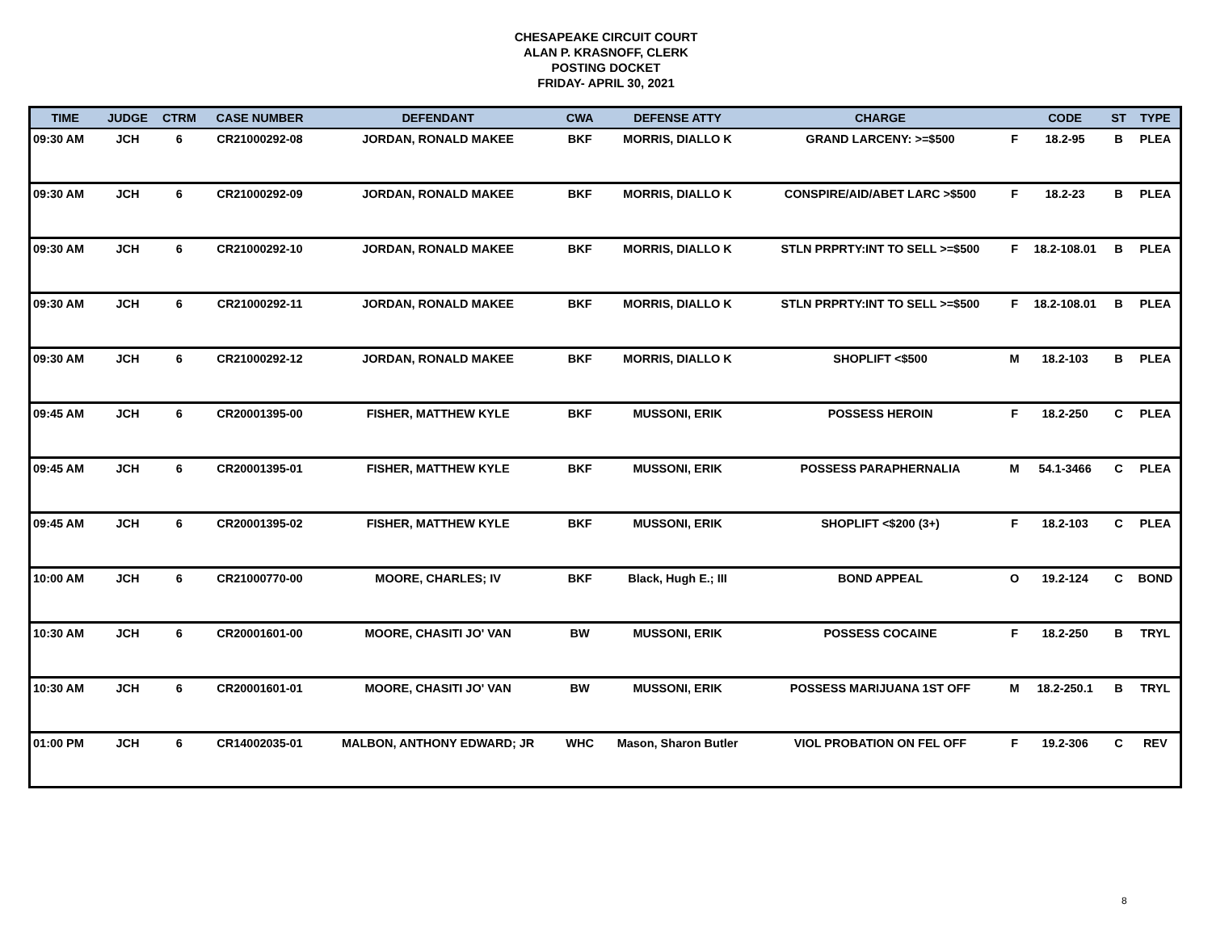CHESAPEAKE CIRCUIT COURT
ALAN P. KRASNOFF, CLERK
POSTING DOCKET
FRIDAY- APRIL 30, 2021
| TIME | JUDGE | CTRM | CASE NUMBER | DEFENDANT | CWA | DEFENSE ATTY | CHARGE | | CODE | ST | TYPE |
| --- | --- | --- | --- | --- | --- | --- | --- | --- | --- | --- | --- |
| 09:30 AM | JCH | 6 | CR21000292-08 | JORDAN, RONALD MAKEE | BKF | MORRIS, DIALLO K | GRAND LARCENY: >=$500 | F | 18.2-95 | B | PLEA |
| 09:30 AM | JCH | 6 | CR21000292-09 | JORDAN, RONALD MAKEE | BKF | MORRIS, DIALLO K | CONSPIRE/AID/ABET LARC >$500 | F | 18.2-23 | B | PLEA |
| 09:30 AM | JCH | 6 | CR21000292-10 | JORDAN, RONALD MAKEE | BKF | MORRIS, DIALLO K | STLN PRPRTY:INT TO SELL >=$500 | F | 18.2-108.01 | B | PLEA |
| 09:30 AM | JCH | 6 | CR21000292-11 | JORDAN, RONALD MAKEE | BKF | MORRIS, DIALLO K | STLN PRPRTY:INT TO SELL >=$500 | F | 18.2-108.01 | B | PLEA |
| 09:30 AM | JCH | 6 | CR21000292-12 | JORDAN, RONALD MAKEE | BKF | MORRIS, DIALLO K | SHOPLIFT <$500 | M | 18.2-103 | B | PLEA |
| 09:45 AM | JCH | 6 | CR20001395-00 | FISHER, MATTHEW KYLE | BKF | MUSSONI, ERIK | POSSESS HEROIN | F | 18.2-250 | C | PLEA |
| 09:45 AM | JCH | 6 | CR20001395-01 | FISHER, MATTHEW KYLE | BKF | MUSSONI, ERIK | POSSESS PARAPHERNALIA | M | 54.1-3466 | C | PLEA |
| 09:45 AM | JCH | 6 | CR20001395-02 | FISHER, MATTHEW KYLE | BKF | MUSSONI, ERIK | SHOPLIFT <$200 (3+) | F | 18.2-103 | C | PLEA |
| 10:00 AM | JCH | 6 | CR21000770-00 | MOORE, CHARLES; IV | BKF | Black, Hugh E.; III | BOND APPEAL | O | 19.2-124 | C | BOND |
| 10:30 AM | JCH | 6 | CR20001601-00 | MOORE, CHASITI JO' VAN | BW | MUSSONI, ERIK | POSSESS COCAINE | F | 18.2-250 | B | TRYL |
| 10:30 AM | JCH | 6 | CR20001601-01 | MOORE, CHASITI JO' VAN | BW | MUSSONI, ERIK | POSSESS MARIJUANA 1ST OFF | M | 18.2-250.1 | B | TRYL |
| 01:00 PM | JCH | 6 | CR14002035-01 | MALBON, ANTHONY EDWARD; JR | WHC | Mason, Sharon Butler | VIOL PROBATION ON FEL OFF | F | 19.2-306 | C | REV |
8